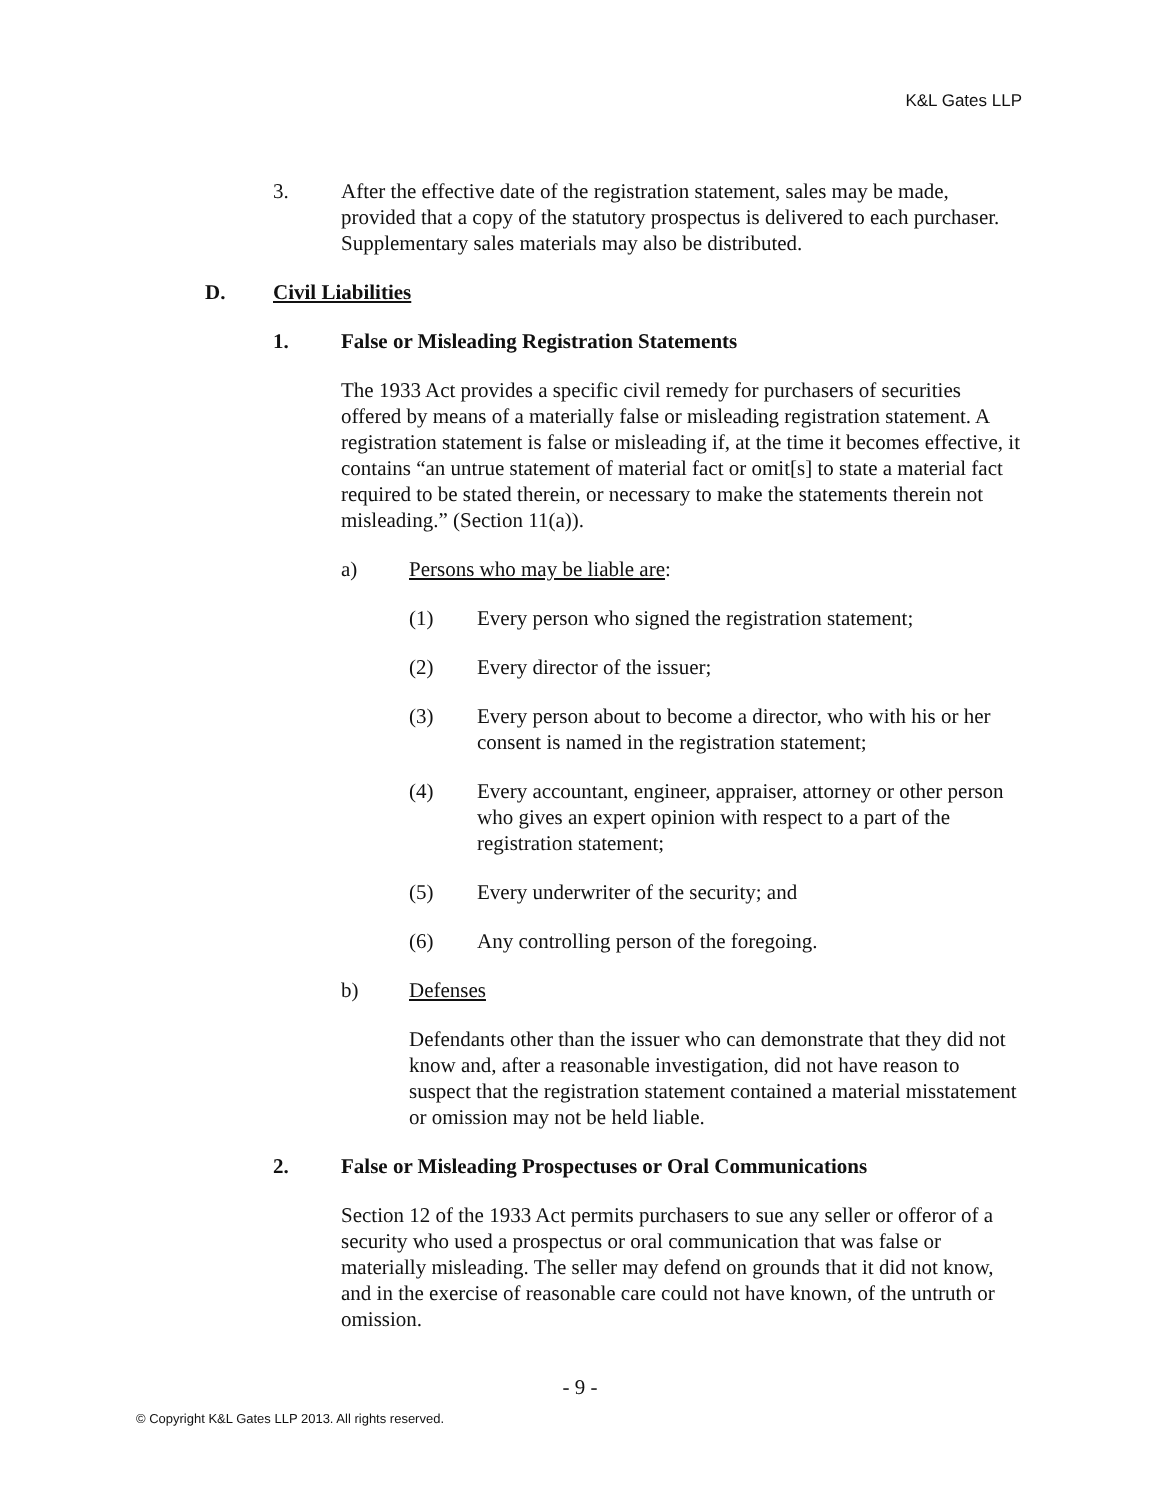K&L Gates LLP
3. After the effective date of the registration statement, sales may be made, provided that a copy of the statutory prospectus is delivered to each purchaser. Supplementary sales materials may also be distributed.
D. Civil Liabilities
1. False or Misleading Registration Statements
The 1933 Act provides a specific civil remedy for purchasers of securities offered by means of a materially false or misleading registration statement. A registration statement is false or misleading if, at the time it becomes effective, it contains “an untrue statement of material fact or omit[s] to state a material fact required to be stated therein, or necessary to make the statements therein not misleading.” (Section 11(a)).
a) Persons who may be liable are:
(1) Every person who signed the registration statement;
(2) Every director of the issuer;
(3) Every person about to become a director, who with his or her consent is named in the registration statement;
(4) Every accountant, engineer, appraiser, attorney or other person who gives an expert opinion with respect to a part of the registration statement;
(5) Every underwriter of the security; and
(6) Any controlling person of the foregoing.
b) Defenses
Defendants other than the issuer who can demonstrate that they did not know and, after a reasonable investigation, did not have reason to suspect that the registration statement contained a material misstatement or omission may not be held liable.
2. False or Misleading Prospectuses or Oral Communications
Section 12 of the 1933 Act permits purchasers to sue any seller or offeror of a security who used a prospectus or oral communication that was false or materially misleading. The seller may defend on grounds that it did not know, and in the exercise of reasonable care could not have known, of the untruth or omission.
- 9 -
© Copyright K&L Gates LLP 2013. All rights reserved.